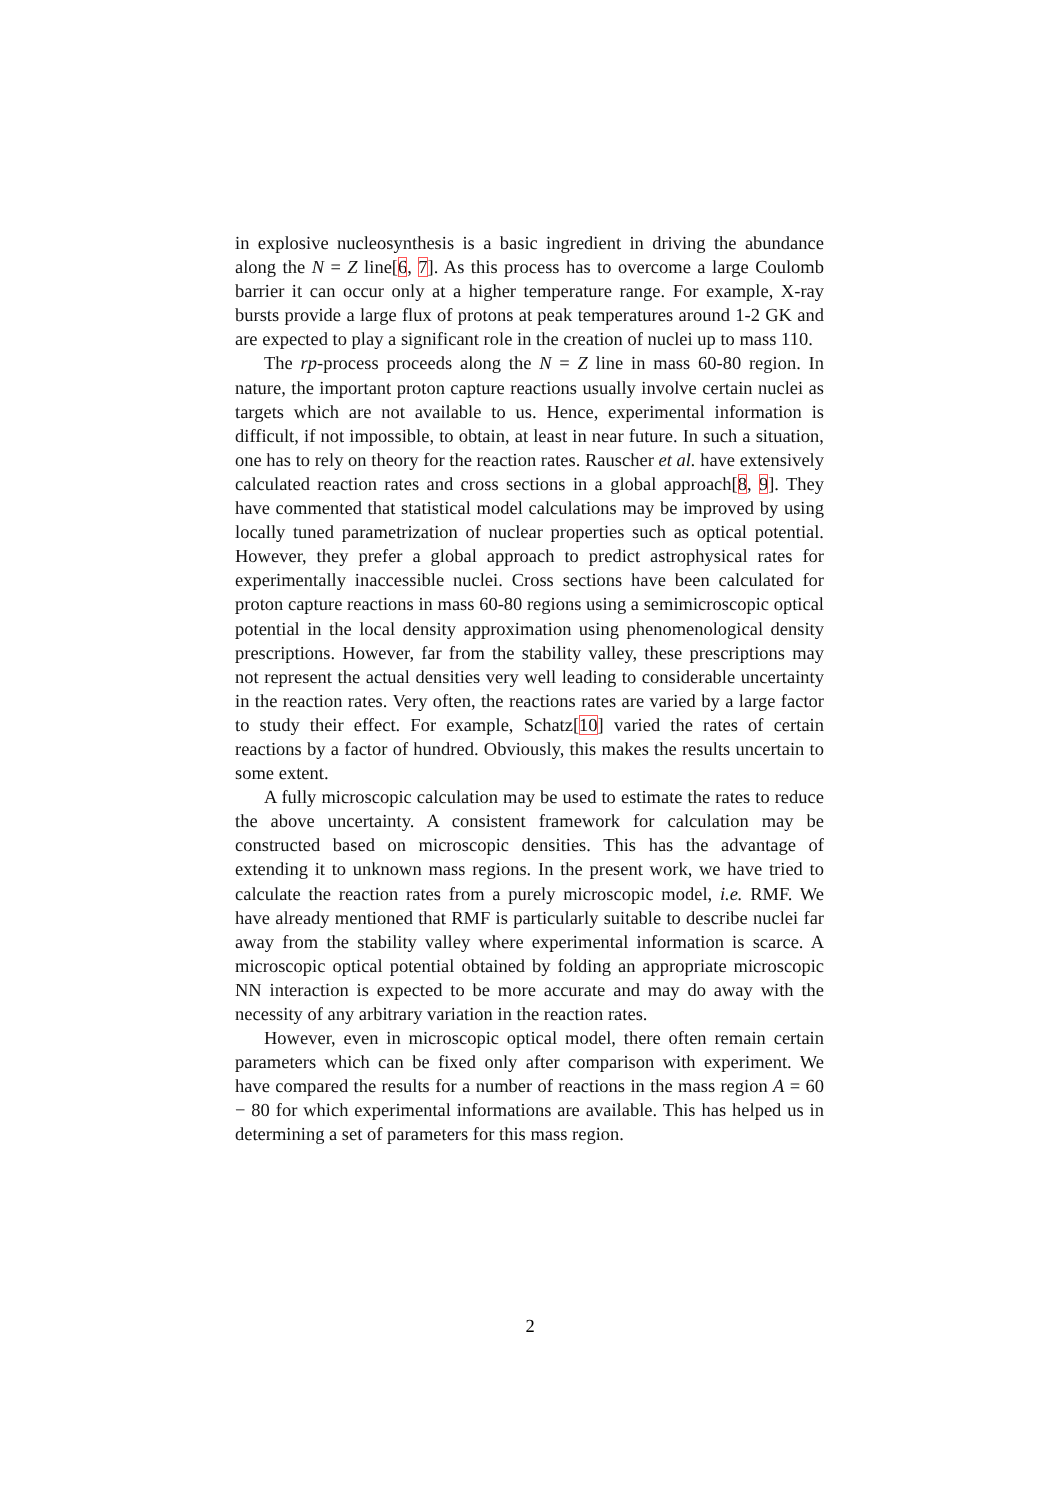in explosive nucleosynthesis is a basic ingredient in driving the abundance along the N = Z line[6, 7]. As this process has to overcome a large Coulomb barrier it can occur only at a higher temperature range. For example, X-ray bursts provide a large flux of protons at peak temperatures around 1-2 GK and are expected to play a significant role in the creation of nuclei up to mass 110.
The rp-process proceeds along the N = Z line in mass 60-80 region. In nature, the important proton capture reactions usually involve certain nuclei as targets which are not available to us. Hence, experimental information is difficult, if not impossible, to obtain, at least in near future. In such a situation, one has to rely on theory for the reaction rates. Rauscher et al. have extensively calculated reaction rates and cross sections in a global approach[8, 9]. They have commented that statistical model calculations may be improved by using locally tuned parametrization of nuclear properties such as optical potential. However, they prefer a global approach to predict astrophysical rates for experimentally inaccessible nuclei. Cross sections have been calculated for proton capture reactions in mass 60-80 regions using a semimicroscopic optical potential in the local density approximation using phenomenological density prescriptions. However, far from the stability valley, these prescriptions may not represent the actual densities very well leading to considerable uncertainty in the reaction rates. Very often, the reactions rates are varied by a large factor to study their effect. For example, Schatz[10] varied the rates of certain reactions by a factor of hundred. Obviously, this makes the results uncertain to some extent.
A fully microscopic calculation may be used to estimate the rates to reduce the above uncertainty. A consistent framework for calculation may be constructed based on microscopic densities. This has the advantage of extending it to unknown mass regions. In the present work, we have tried to calculate the reaction rates from a purely microscopic model, i.e. RMF. We have already mentioned that RMF is particularly suitable to describe nuclei far away from the stability valley where experimental information is scarce. A microscopic optical potential obtained by folding an appropriate microscopic NN interaction is expected to be more accurate and may do away with the necessity of any arbitrary variation in the reaction rates.
However, even in microscopic optical model, there often remain certain parameters which can be fixed only after comparison with experiment. We have compared the results for a number of reactions in the mass region A = 60 − 80 for which experimental informations are available. This has helped us in determining a set of parameters for this mass region.
2